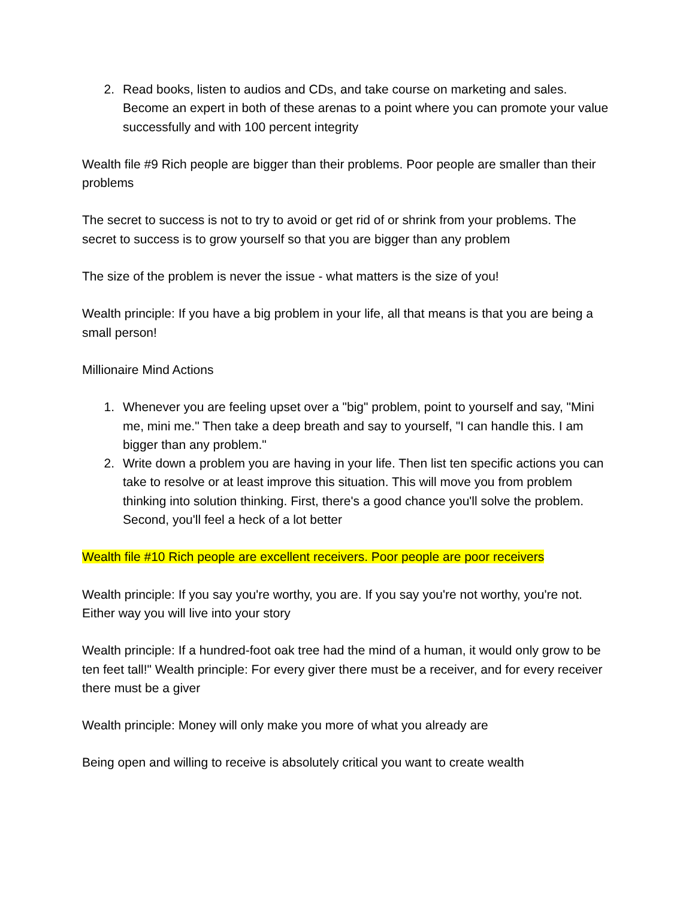2. Read books, listen to audios and CDs, and take course on marketing and sales. Become an expert in both of these arenas to a point where you can promote your value successfully and with 100 percent integrity
Wealth file #9 Rich people are bigger than their problems. Poor people are smaller than their problems
The secret to success is not to try to avoid or get rid of or shrink from your problems. The secret to success is to grow yourself so that you are bigger than any problem
The size of the problem is never the issue - what matters is the size of you!
Wealth principle: If you have a big problem in your life, all that means is that you are being a small person!
Millionaire Mind Actions
1. Whenever you are feeling upset over a "big" problem, point to yourself and say, "Mini me, mini me." Then take a deep breath and say to yourself, "I can handle this. I am bigger than any problem."
2. Write down a problem you are having in your life. Then list ten specific actions you can take to resolve or at least improve this situation. This will move you from problem thinking into solution thinking. First, there's a good chance you'll solve the problem. Second, you'll feel a heck of a lot better
Wealth file #10 Rich people are excellent receivers. Poor people are poor receivers
Wealth principle: If you say you're worthy, you are. If you say you're not worthy, you're not. Either way you will live into your story
Wealth principle: If a hundred-foot oak tree had the mind of a human, it would only grow to be ten feet tall!" Wealth principle: For every giver there must be a receiver, and for every receiver there must be a giver
Wealth principle: Money will only make you more of what you already are
Being open and willing to receive is absolutely critical you want to create wealth